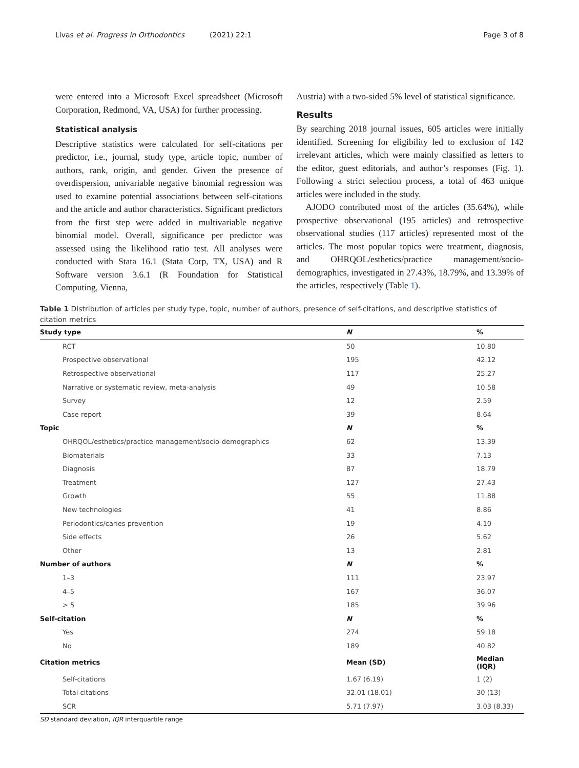Livas et al. Progress in Orthodontics (2021) 22:1 Page 3 of 8
were entered into a Microsoft Excel spreadsheet (Microsoft Corporation, Redmond, VA, USA) for further processing.
Statistical analysis
Descriptive statistics were calculated for self-citations per predictor, i.e., journal, study type, article topic, number of authors, rank, origin, and gender. Given the presence of overdispersion, univariable negative binomial regression was used to examine potential associations between self-citations and the article and author characteristics. Significant predictors from the first step were added in multivariable negative binomial model. Overall, significance per predictor was assessed using the likelihood ratio test. All analyses were conducted with Stata 16.1 (Stata Corp, TX, USA) and R Software version 3.6.1 (R Foundation for Statistical Computing, Vienna,
Austria) with a two-sided 5% level of statistical significance.
Results
By searching 2018 journal issues, 605 articles were initially identified. Screening for eligibility led to exclusion of 142 irrelevant articles, which were mainly classified as letters to the editor, guest editorials, and author’s responses (Fig. 1). Following a strict selection process, a total of 463 unique articles were included in the study.
AJODO contributed most of the articles (35.64%), while prospective observational (195 articles) and retrospective observational studies (117 articles) represented most of the articles. The most popular topics were treatment, diagnosis, and OHRQOL/esthetics/practice management/socio-demographics, investigated in 27.43%, 18.79%, and 13.39% of the articles, respectively (Table 1).
Table 1 Distribution of articles per study type, topic, number of authors, presence of self-citations, and descriptive statistics of citation metrics
| Study type | N | % |
| --- | --- | --- |
| RCT | 50 | 10.80 |
| Prospective observational | 195 | 42.12 |
| Retrospective observational | 117 | 25.27 |
| Narrative or systematic review, meta-analysis | 49 | 10.58 |
| Survey | 12 | 2.59 |
| Case report | 39 | 8.64 |
| Topic | N | % |
| OHRQOL/esthetics/practice management/socio-demographics | 62 | 13.39 |
| Biomaterials | 33 | 7.13 |
| Diagnosis | 87 | 18.79 |
| Treatment | 127 | 27.43 |
| Growth | 55 | 11.88 |
| New technologies | 41 | 8.86 |
| Periodontics/caries prevention | 19 | 4.10 |
| Side effects | 26 | 5.62 |
| Other | 13 | 2.81 |
| Number of authors | N | % |
| 1–3 | 111 | 23.97 |
| 4–5 | 167 | 36.07 |
| > 5 | 185 | 39.96 |
| Self-citation | N | % |
| Yes | 274 | 59.18 |
| No | 189 | 40.82 |
| Citation metrics | Mean (SD) | Median (IQR) |
| Self-citations | 1.67 (6.19) | 1 (2) |
| Total citations | 32.01 (18.01) | 30 (13) |
| SCR | 5.71 (7.97) | 3.03 (8.33) |
SD standard deviation, IQR interquartile range